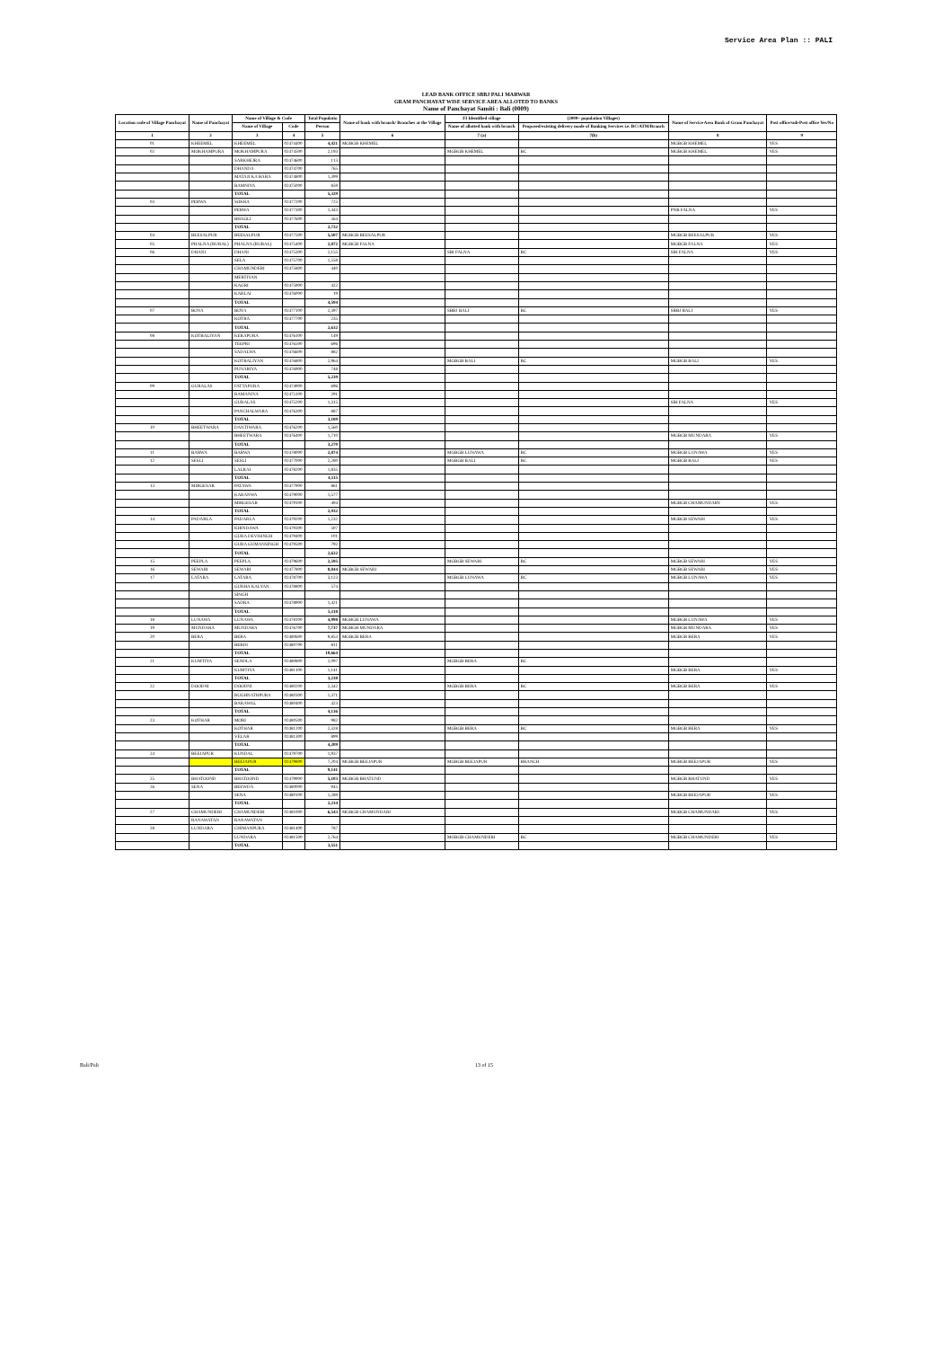Service Area Plan :: PALI
LEAD BANK OFFICE SBBJ PALI MARWAR
GRAM PANCHAYAT WISE SERVICE AREA ALLOTED TO BANKS
Name of Panchayat Samiti : Bali (0009)
| Location code of Village Panchayat | Name of Panchayat | Name of Village & Code | | Total Populatio | Name of bank with branch/ Branches at the Village | FI Identified village | (2000+ population Villages) | Name of Service Area Bank of Gram Panchayat | Post office/sub-Post office Yes/No |
| --- | --- | --- | --- | --- | --- | --- | --- | --- | --- |
| | | Name of Village | Code | Person | | Name of allotted bank with branch | Proposed/existing delivery mode of Banking Services i.e. BC/ATM/Branch | | |
| 1 | 2 | 3 | 4 | 5 | 6 | 7 (a) | 7(b) | 8 | 9 |
| 01 | KHEEMEL | KHEEMEL | 02474400 | 4,421 | MGBGB KHEMEL | | | MGBGB KHEMEL | YES |
| 02 | MOKHAMPURA | MOKHAMPURA | 02474500 | 2,193 | | MGBGB KHEMEL | BC | MGBGB KHEMEL | YES |
| | | SARKHEJRA | 02474600 | 113 | | | | | |
| | | DHANDA | 02474700 | 765 | | | | | |
| | | MATAJI KA BARA | 02474800 | 1,399 | | | | | |
| | | BAMNIYA | 02475000 | 859 | | | | | |
| | | TOTAL | | 5,329 | | | | | |
| 03 | PERWA | SOKRA | 02477200 | 725 | | | | | |
| | | PERWA | 02477300 | 1,443 | | | | PNB FALNA | YES |
| | | BHAGLI | 02477600 | 564 | | | | | |
| | | TOTAL | | 2,732 | | | | | |
| 04 | BEESALPUR | BEESALPUR | 02477500 | 5,507 | MGBGB BEESALPUR | | | MGBGB BEESALPUR | YES |
| 05 | PHALNA (RURAL) | PHALNA (RURAL) | 02475400 | 2,872 | MGBGB FALNA | | | MGBGB FALNA | YES |
| 06 | DHANI | DHANI | 02475300 | 2,155 | | SBI FALNA | BC | SBI FALNA | YES |
| | | SELA | 02475700 | 1,558 | | | | | |
| | | CHAMUNDERI | 02475800 | 440 | | | | | |
| | | MERTIYAN | | | | | | | |
| | | KAGRI | 02475900 | 422 | | | | | |
| | | KARLAI | 02476000 | 19 | | | | | |
| | | TOTAL | | 4,594 | | | | | |
| 07 | BOYA | BOYA | 02477100 | 2,397 | | SBBJ BALI | BC | SBBJ BALI | YES |
| | | KOTRA | 02477700 | 235 | | | | | |
| | | TOTAL | | 2,632 | | | | | |
| 08 | KOTBALIYAN | KERAPURA | 02476100 | 149 | | | | | |
| | | TEEPRI | 02476500 | 696 | | | | | |
| | | SADALWA | 02476600 | 882 | | | | | |
| | | KOTBALIYAN | 02476800 | 2,964 | | MGBGB BALI | BC | MGBGB BALI | YES |
| | | PUNARIYA | 02476900 | 748 | | | | | |
| | | TOTAL | | 5,239 | | | | | |
| 09 | GURALAS | FATTAPURA | 02474900 | 696 | | | | | |
| | | RAMANIYA | 02475100 | 291 | | | | | |
| | | GURALAS | 02475200 | 1,315 | | | | SBI FALNA | YES |
| | | PANCHALWARA | 02476300 | 887 | | | | | |
| | | TOTAL | | 3,189 | | | | | |
| 10 | BHEETWARA | DANTIWARA | 02476200 | 1,560 | | | | | |
| | | BHEETWARA | 02476400 | 1,710 | | | | MGBGB MUNDARA | YES |
| | | TOTAL | | 3,270 | | | | | |
| 11 | BARWA | BARWA | 02478000 | 2,874 | | MGBGB LUNAWA | BC | MGBGB LUNAWA | YES |
| 12 | SESLI | SESLI | 02477000 | 2,280 | | MGBGB BALI | BC | MGBGB BALI | YES |
| | | LALRAI | 02478200 | 1,835 | | | | | |
| | | TOTAL | | 4,115 | | | | | |
| 13 | MIRGESAR | PATAWA | 02477900 | 861 | | | | | |
| | | KARANWA | 02479000 | 1,577 | | | | | |
| | | MIRGESAR | 02479100 | 494 | | | | MGBGB CHAMUNDARY | YES |
| | | TOTAL | | 2,932 | | | | | |
| 14 | PADARLA | PADARLA | 02479200 | 1,232 | | | | MGBGB SEWARI | YES |
| | | KHINDAWA | 02479300 | 507 | | | | | |
| | | GURA DEVISINGH | 02479400 | 101 | | | | | |
| | | GURA GUMANSINGH | 02479500 | 792 | | | | | |
| | | TOTAL | | 2,632 | | | | | |
| 15 | PEEPLA | PEEPLA | 02479600 | 2,595 | | MGBGB SEWARI | BC | MGBGB SEWARI | YES |
| 16 | SEWARI | SEWARI | 02477800 | 8,844 | MGBGB SEWARI | | | MGBGB SEWARI | YES |
| 17 | LATARA | LATARA | 02478700 | 3,123 | | MGBGB LUNAWA | BC | MGBGB LUNAWA | YES |
| | | GURHA KALYAN | 02478800 | 574 | | | | | |
| | | SINGH | | | | | | | |
| | | SADRA | 02478900 | 1,421 | | | | | |
| | | TOTAL | | 5,118 | | | | | |
| 18 | LUNAWA | LUNAWA | 02478100 | 4,998 | MGBGB LUNAWA | | | MGBGB LUNAWA | YES |
| 19 | MUNDARA | MUNDARA | 02476700 | 7,737 | MGBGB MUNDARA | | | MGBGB MUNDARA | YES |
| 20 | BERA | BERA | 02480600 | 9,853 | MGBGB BERA | | | MGBGB BERA | YES |
| | | BERDI | 02480700 | 811 | | | | | |
| | | TOTAL | | 10,664 | | | | | |
| 21 | KUMTIYA | SENDLA | 02480800 | 2,097 | | MGBGB BERA | BC | | |
| | | KUMTIYA | 02481100 | 1,141 | | | | MGBGB BERA | YES |
| | | TOTAL | | 3,238 | | | | | |
| 22 | DOODNI | DOODNI | 02480200 | 2,342 | | MGBGB BERA | BC | MGBGB BERA | YES |
| | | RUGHNATHPURA | 02480300 | 1,371 | | | | | |
| | | BARAWAL | 02480400 | 423 | | | | | |
| | | TOTAL | | 4,136 | | | | | |
| 23 | KOTHAR | MORI | 02480500 | 982 | | | | | |
| | | KOTHAR | 02481200 | 2,328 | | MGBGB BERA | BC | MGBGB BERA | YES |
| | | VELAR | 02481300 | 899 | | | | | |
| | | TOTAL | | 4,209 | | | | | |
| 24 | BEEJAPUR | KUNDAL | 02479700 | 1,937 | | | | | |
| | | BEEJAPUR | 02479800 | 7,204 | MGBGB BEEJAPUR | MGBGB BEEJAPUR | BRANCH | MGBGB BEEJAPUR | YES |
| | | TOTAL | | 9,141 | | | | | |
| 25 | BHATOOND | BHATOOND | 02479900 | 5,103 | MGBGB BHATUND | | | MGBGB BHATUND | YES |
| 26 | SENA | BEEWDA | 02480000 | 945 | | | | | |
| | | SENA | 02480100 | 1,289 | | | | MGBGB BEEJAPUR | YES |
| | | TOTAL | | 2,234 | | | | | |
| 27 | CHAMUNDERI | CHAMUNDERI | 02481000 | 6,543 | MGBGB CHAMUNDARI | | | MGBGB CHAMUNDARI | YES |
| | RANAWATAN | RANAWATAN | | | | | | | |
| 28 | LUNDARA | CHIMANPURA | 02481400 | 787 | | | | | |
| | | LUNDARA | 02481500 | 2,764 | | MGBGB CHAMUNDERI | BC | MGBGB CHAMUNDERI | YES |
| | | TOTAL | | 3,551 | | | | | |
Bali/Pali 13 of 15